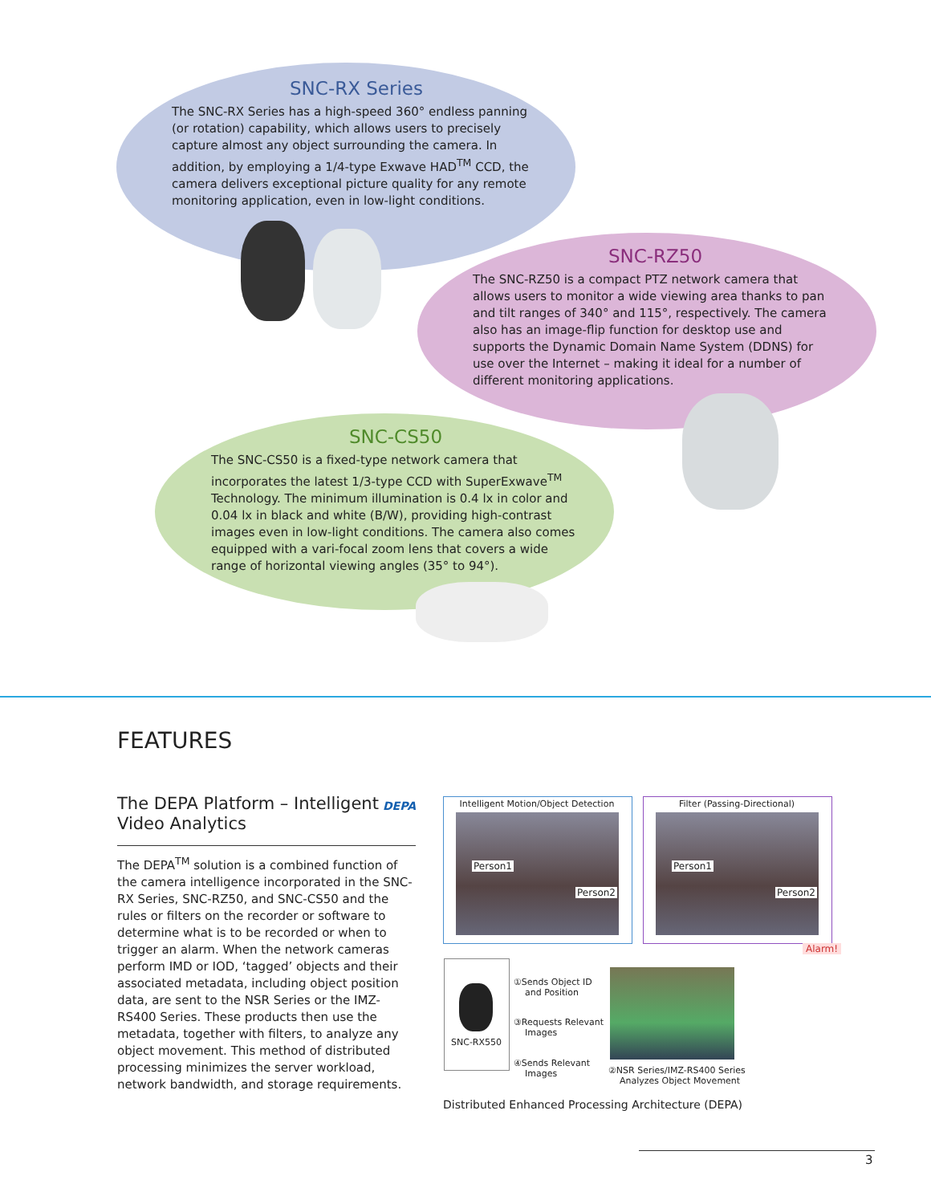SNC-RX Series
The SNC-RX Series has a high-speed 360° endless panning (or rotation) capability, which allows users to precisely capture almost any object surrounding the camera. In addition, by employing a 1/4-type Exwave HAD<sup>TM</sup> CCD, the camera delivers exceptional picture quality for any remote monitoring application, even in low-light conditions.
SNC-RZ50
The SNC-RZ50 is a compact PTZ network camera that allows users to monitor a wide viewing area thanks to pan and tilt ranges of 340° and 115°, respectively. The camera also has an image-flip function for desktop use and supports the Dynamic Domain Name System (DDNS) for use over the Internet – making it ideal for a number of different monitoring applications.
SNC-CS50
The SNC-CS50 is a fixed-type network camera that incorporates the latest 1/3-type CCD with SuperExwave<sup>TM</sup> Technology. The minimum illumination is 0.4 lx in color and 0.04 lx in black and white (B/W), providing high-contrast images even in low-light conditions. The camera also comes equipped with a vari-focal zoom lens that covers a wide range of horizontal viewing angles (35° to 94°).
FEATURES
The DEPA Platform – Intelligent
Video Analytics DEPA
The DEPA<sup>TM</sup> solution is a combined function of the camera intelligence incorporated in the SNC-RX Series, SNC-RZ50, and SNC-CS50 and the rules or filters on the recorder or software to determine what is to be recorded or when to trigger an alarm. When the network cameras perform IMD or IOD, ‘tagged’ objects and their associated metadata, including object position data, are sent to the NSR Series or the IMZ-RS400 Series. These products then use the metadata, together with filters, to analyze any object movement. This method of distributed processing minimizes the server workload, network bandwidth, and storage requirements.
Intelligent Motion/Object Detection
Person1
Person2
Filter (Passing-Directional)
Person1
Person2
Alarm!
SNC-RX550
①Sends Object ID
and Position
③Requests Relevant
Images
④Sends Relevant
Images
②NSR Series/IMZ-RS400 Series
Analyzes Object Movement
Distributed Enhanced Processing Architecture (DEPA)
3